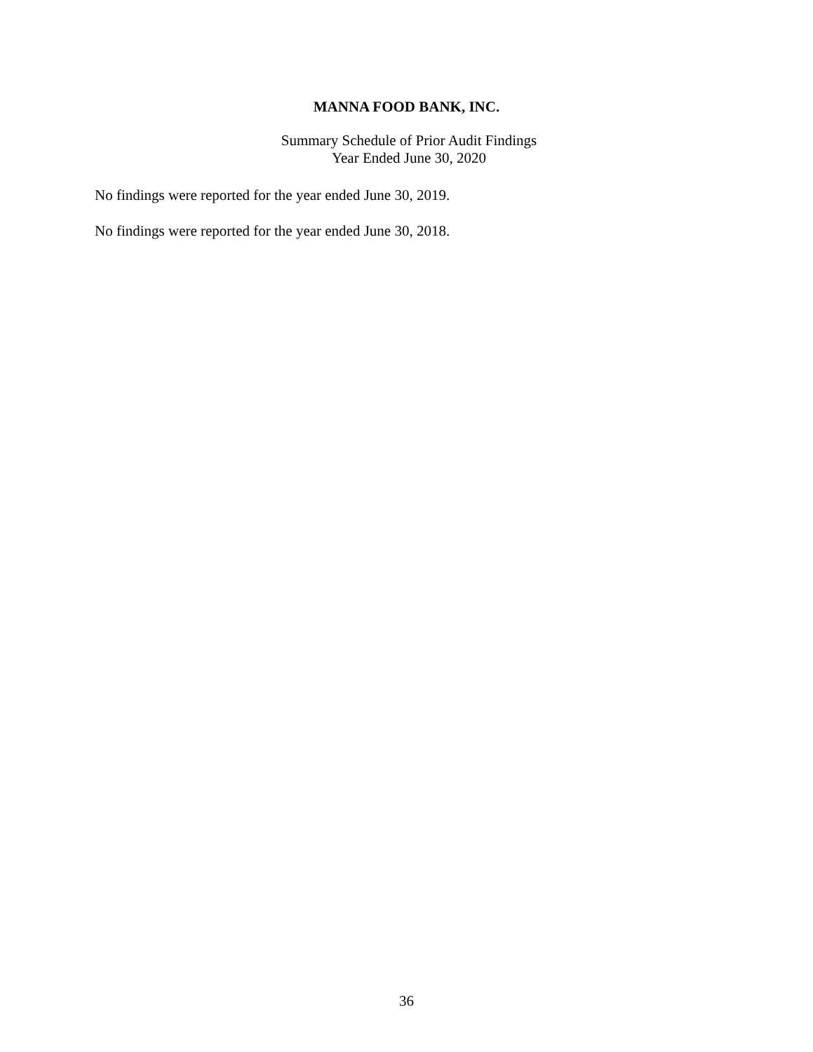MANNA FOOD BANK, INC.
Summary Schedule of Prior Audit Findings
Year Ended June 30, 2020
No findings were reported for the year ended June 30, 2019.
No findings were reported for the year ended June 30, 2018.
36